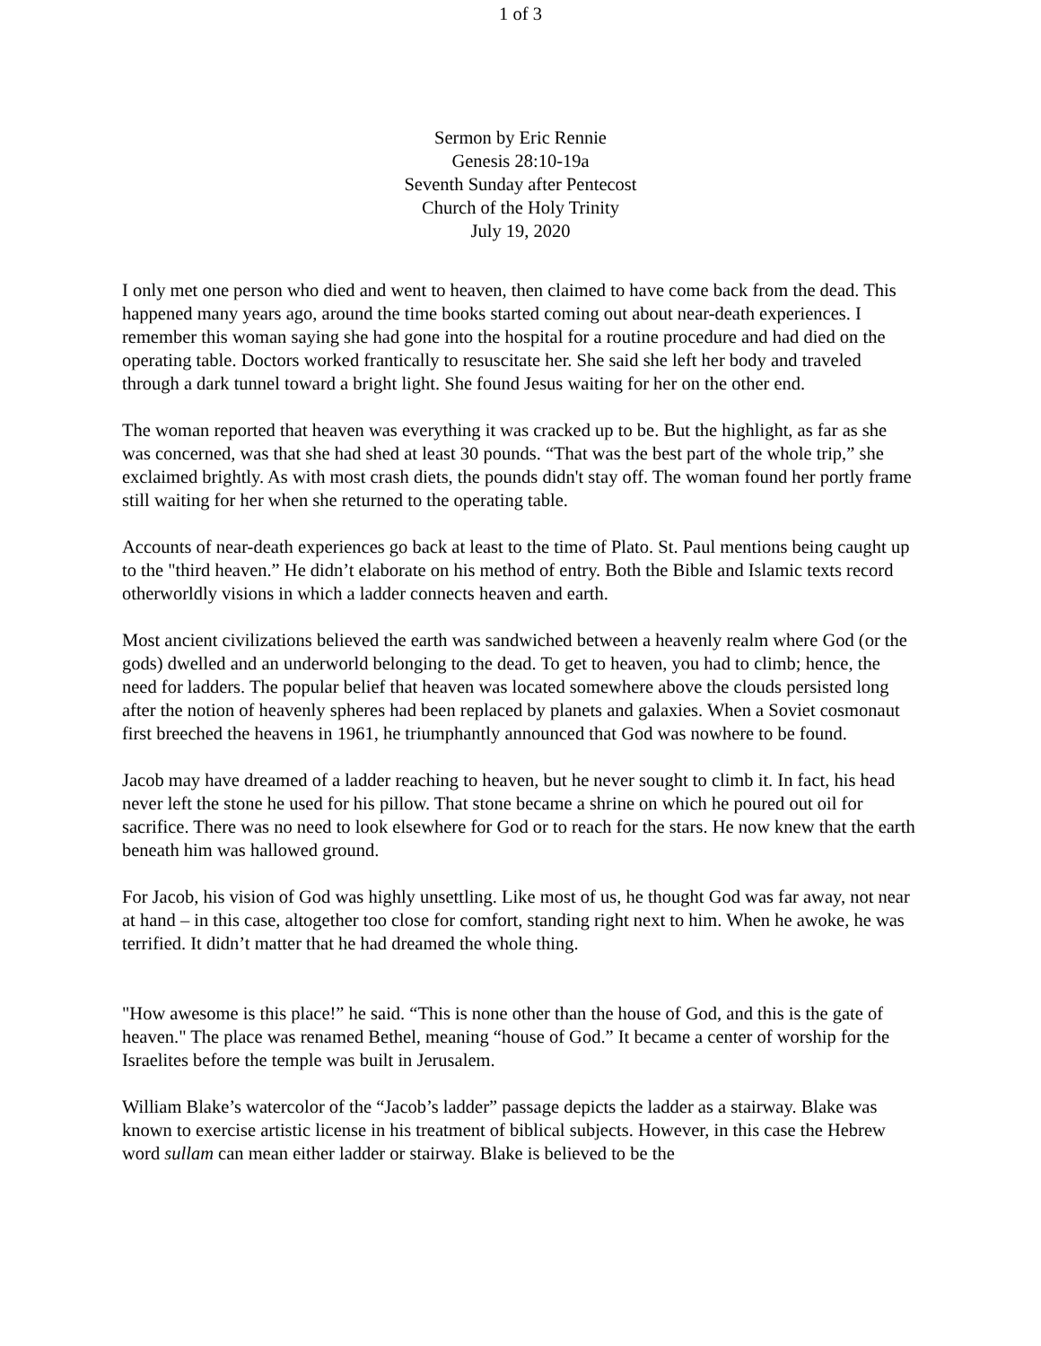1 of 3
Sermon by Eric Rennie
Genesis 28:10-19a
Seventh Sunday after Pentecost
Church of the Holy Trinity
July 19, 2020
I only met one person who died and went to heaven, then claimed to have come back from the dead. This happened many years ago, around the time books started coming out about near-death experiences. I remember this woman saying she had gone into the hospital for a routine procedure and had died on the operating table. Doctors worked frantically to resuscitate her. She said she left her body and traveled through a dark tunnel toward a bright light. She found Jesus waiting for her on the other end.
The woman reported that heaven was everything it was cracked up to be. But the highlight, as far as she was concerned, was that she had shed at least 30 pounds. “That was the best part of the whole trip,” she exclaimed brightly. As with most crash diets, the pounds didn't stay off. The woman found her portly frame still waiting for her when she returned to the operating table.
Accounts of near-death experiences go back at least to the time of Plato. St. Paul mentions being caught up to the "third heaven.” He didn’t elaborate on his method of entry. Both the Bible and Islamic texts record otherworldly visions in which a ladder connects heaven and earth.
Most ancient civilizations believed the earth was sandwiched between a heavenly realm where God (or the gods) dwelled and an underworld belonging to the dead. To get to heaven, you had to climb; hence, the need for ladders. The popular belief that heaven was located somewhere above the clouds persisted long after the notion of heavenly spheres had been replaced by planets and galaxies. When a Soviet cosmonaut first breeched the heavens in 1961, he triumphantly announced that God was nowhere to be found.
Jacob may have dreamed of a ladder reaching to heaven, but he never sought to climb it. In fact, his head never left the stone he used for his pillow. That stone became a shrine on which he poured out oil for sacrifice. There was no need to look elsewhere for God or to reach for the stars. He now knew that the earth beneath him was hallowed ground.
For Jacob, his vision of God was highly unsettling. Like most of us, he thought God was far away, not near at hand – in this case, altogether too close for comfort, standing right next to him. When he awoke, he was terrified. It didn’t matter that he had dreamed the whole thing.
"How awesome is this place!” he said. “This is none other than the house of God, and this is the gate of heaven." The place was renamed Bethel, meaning “house of God.” It became a center of worship for the Israelites before the temple was built in Jerusalem.
William Blake’s watercolor of the “Jacob’s ladder” passage depicts the ladder as a stairway. Blake was known to exercise artistic license in his treatment of biblical subjects. However, in this case the Hebrew word sullam can mean either ladder or stairway. Blake is believed to be the